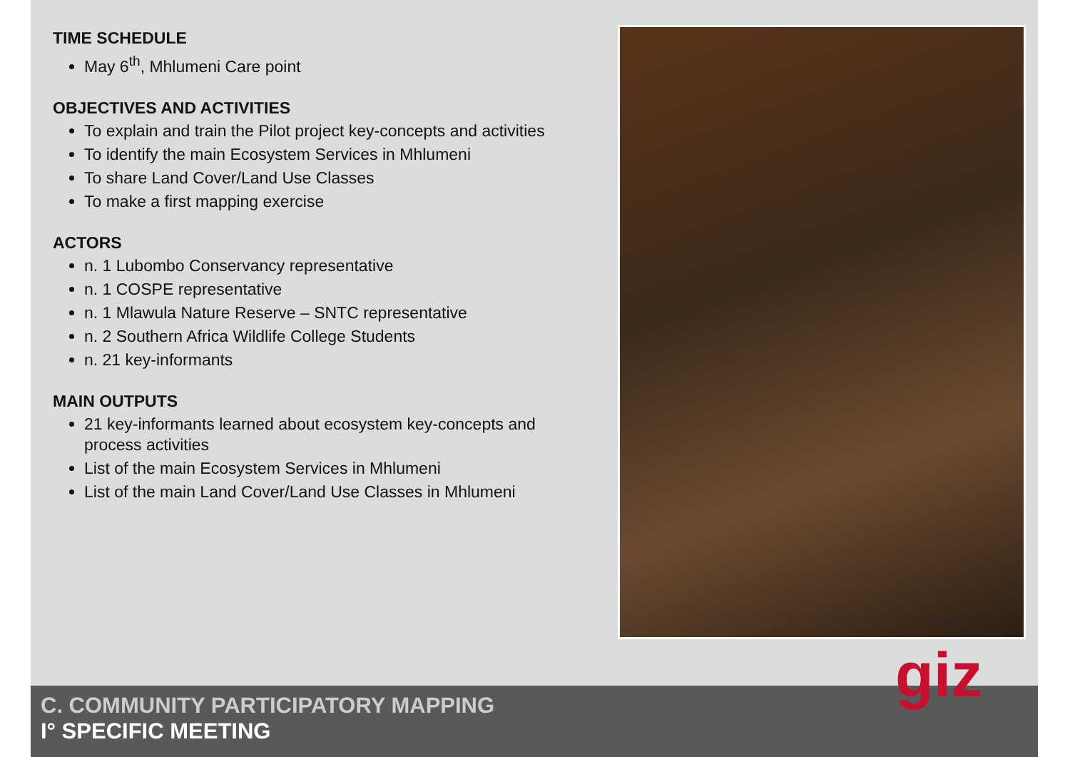TIME SCHEDULE
May 6<sup>th</sup>, Mhlumeni Care point
OBJECTIVES AND ACTIVITIES
To explain and train the Pilot project key-concepts and activities
To identify the main Ecosystem Services in Mhlumeni
To share Land Cover/Land Use Classes
To make a first mapping exercise
ACTORS
n. 1 Lubombo Conservancy representative
n. 1 COSPE representative
n. 1 Mlawula Nature Reserve – SNTC representative
n. 2 Southern Africa Wildlife College Students
n. 21 key-informants
MAIN OUTPUTS
21 key-informants learned about ecosystem key-concepts and process activities
List of the main Ecosystem Services in Mhlumeni
List of the main Land Cover/Land Use Classes in Mhlumeni
C. COMMUNITY PARTICIPATORY MAPPING
I° SPECIFIC MEETING
giz